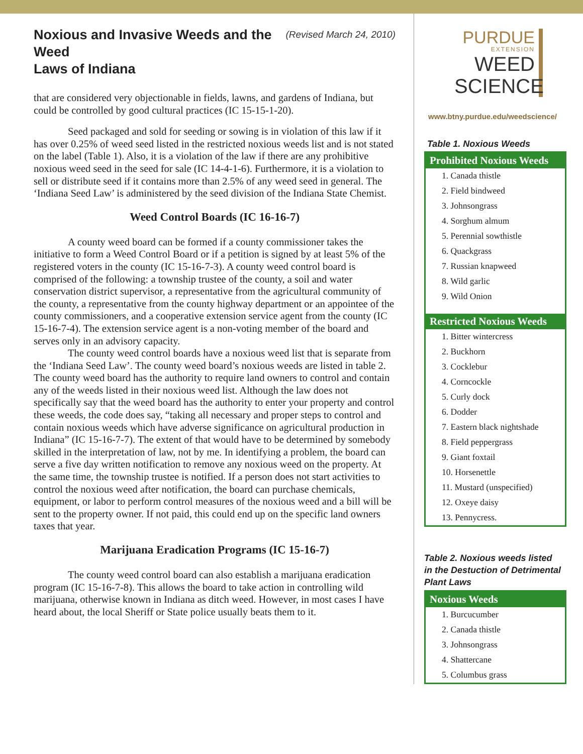Noxious and Invasive Weeds and the Weed
Laws of Indiana (Revised March 24, 2010)
that are considered very objectionable in fields, lawns, and gardens of Indiana, but could be controlled by good cultural practices (IC 15-15-1-20).
Seed packaged and sold for seeding or sowing is in violation of this law if it has over 0.25% of weed seed listed in the restricted noxious weeds list and is not stated on the label (Table 1). Also, it is a violation of the law if there are any prohibitive noxious weed seed in the seed for sale (IC 14-4-1-6). Furthermore, it is a violation to sell or distribute seed if it contains more than 2.5% of any weed seed in general. The ‘Indiana Seed Law’ is administered by the seed division of the Indiana State Chemist.
Weed Control Boards (IC 16-16-7)
A county weed board can be formed if a county commissioner takes the initiative to form a Weed Control Board or if a petition is signed by at least 5% of the registered voters in the county (IC 15-16-7-3). A county weed control board is comprised of the following: a township trustee of the county, a soil and water conservation district supervisor, a representative from the agricultural community of the county, a representative from the county highway department or an appointee of the county commissioners, and a cooperative extension service agent from the county (IC 15-16-7-4). The extension service agent is a non-voting member of the board and serves only in an advisory capacity.
The county weed control boards have a noxious weed list that is separate from the ‘Indiana Seed Law’. The county weed board’s noxious weeds are listed in table 2. The county weed board has the authority to require land owners to control and contain any of the weeds listed in their noxious weed list. Although the law does not specifically say that the weed board has the authority to enter your property and control these weeds, the code does say, “taking all necessary and proper steps to control and contain noxious weeds which have adverse significance on agricultural production in Indiana” (IC 15-16-7-7). The extent of that would have to be determined by somebody skilled in the interpretation of law, not by me. In identifying a problem, the board can serve a five day written notification to remove any noxious weed on the property. At the same time, the township trustee is notified. If a person does not start activities to control the noxious weed after notification, the board can purchase chemicals, equipment, or labor to perform control measures of the noxious weed and a bill will be sent to the property owner. If not paid, this could end up on the specific land owners taxes that year.
Marijuana Eradication Programs (IC 15-16-7)
The county weed control board can also establish a marijuana eradication program (IC 15-16-7-8). This allows the board to take action in controlling wild marijuana, otherwise known in Indiana as ditch weed. However, in most cases I have heard about, the local Sheriff or State police usually beats them to it.
PURDUE
EXTENSION
WEED
SCIENCE
www.btny.purdue.edu/weedscience/
Table 1. Noxious Weeds
| Prohibited Noxious Weeds |
| --- |
| 1. Canada thistle |
| 2. Field bindweed |
| 3. Johnsongrass |
| 4. Sorghum almum |
| 5. Perennial sowthistle |
| 6. Quackgrass |
| 7. Russian knapweed |
| 8. Wild garlic |
| 9. Wild Onion |
| Restricted Noxious Weeds |
| 1. Bitter wintercress |
| 2. Buckhorn |
| 3. Cocklebur |
| 4. Corncockle |
| 5. Curly dock |
| 6. Dodder |
| 7. Eastern black nightshade |
| 8. Field peppergrass |
| 9. Giant foxtail |
| 10. Horsenettle |
| 11. Mustard (unspecified) |
| 12. Oxeye daisy |
| 13. Pennycress. |
Table 2. Noxious weeds listed
in the Destuction of Detrimental
Plant Laws
| Noxious Weeds |
| --- |
| 1. Burcucumber |
| 2. Canada thistle |
| 3. Johnsongrass |
| 4. Shattercane |
| 5. Columbus grass |